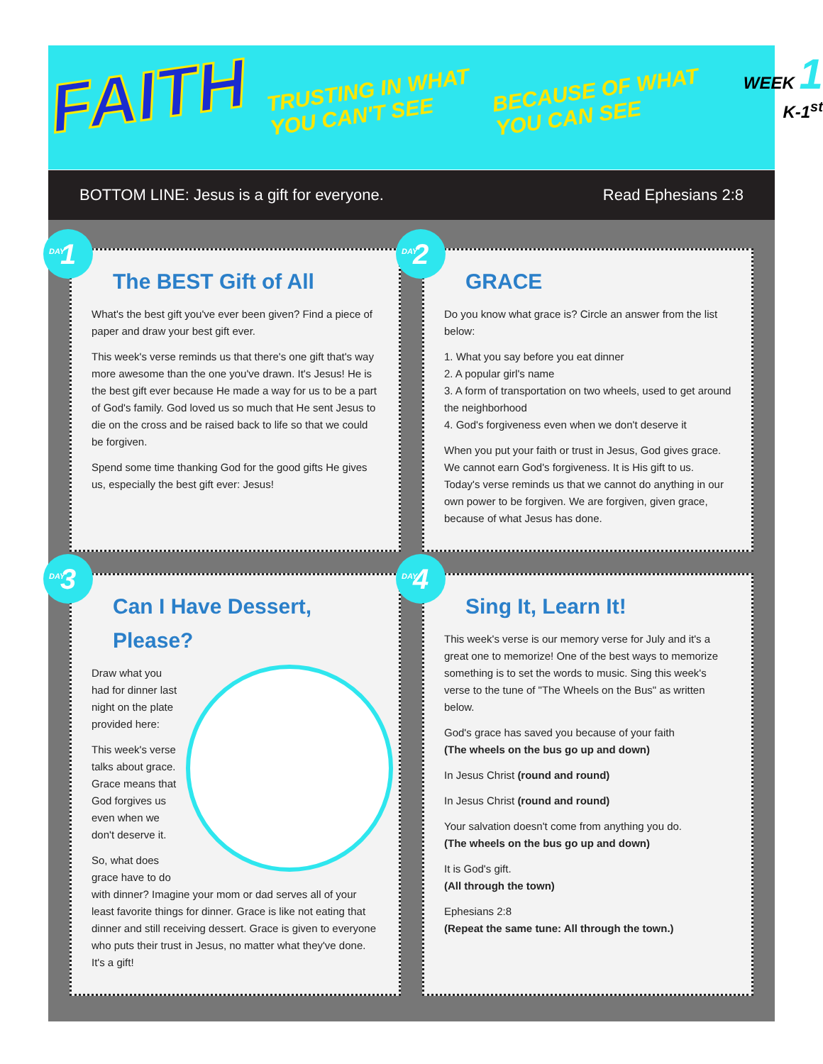FAITH
TRUSTING IN WHAT
YOU CAN'T SEE
BECAUSE OF WHAT
YOU CAN SEE
WEEK 1
K-1<sup>st</sup>
BOTTOM LINE: Jesus is a gift for everyone. Read Ephesians 2:8
DAY 1
The BEST Gift of All
What's the best gift you've ever been given? Find a piece of paper and draw your best gift ever.
This week's verse reminds us that there's one gift that's way more awesome than the one you've drawn. It's Jesus! He is the best gift ever because He made a way for us to be a part of God's family. God loved us so much that He sent Jesus to die on the cross and be raised back to life so that we could be forgiven.
Spend some time thanking God for the good gifts He gives us, especially the best gift ever: Jesus!
DAY 2
GRACE
Do you know what grace is? Circle an answer from the list below:
1. What you say before you eat dinner
2. A popular girl's name
3. A form of transportation on two wheels, used to get around the neighborhood
4. God's forgiveness even when we don't deserve it
When you put your faith or trust in Jesus, God gives grace. We cannot earn God's forgiveness. It is His gift to us. Today's verse reminds us that we cannot do anything in our own power to be forgiven. We are forgiven, given grace, because of what Jesus has done.
DAY 3
Can I Have Dessert, Please?
Draw what you had for dinner last night on the plate provided here:
This week's verse talks about grace. Grace means that God forgives us even when we don't deserve it.
So, what does grace have to do with dinner? Imagine your mom or dad serves all of your least favorite things for dinner. Grace is like not eating that dinner and still receiving dessert. Grace is given to everyone who puts their trust in Jesus, no matter what they've done. It's a gift!
DAY 4
Sing It, Learn It!
This week's verse is our memory verse for July and it's a great one to memorize! One of the best ways to memorize something is to set the words to music. Sing this week's verse to the tune of "The Wheels on the Bus" as written below.
God's grace has saved you because of your faith
(The wheels on the bus go up and down)
In Jesus Christ (round and round)
In Jesus Christ (round and round)
Your salvation doesn't come from anything you do.
(The wheels on the bus go up and down)
It is God's gift.
(All through the town)
Ephesians 2:8
(Repeat the same tune: All through the town.)